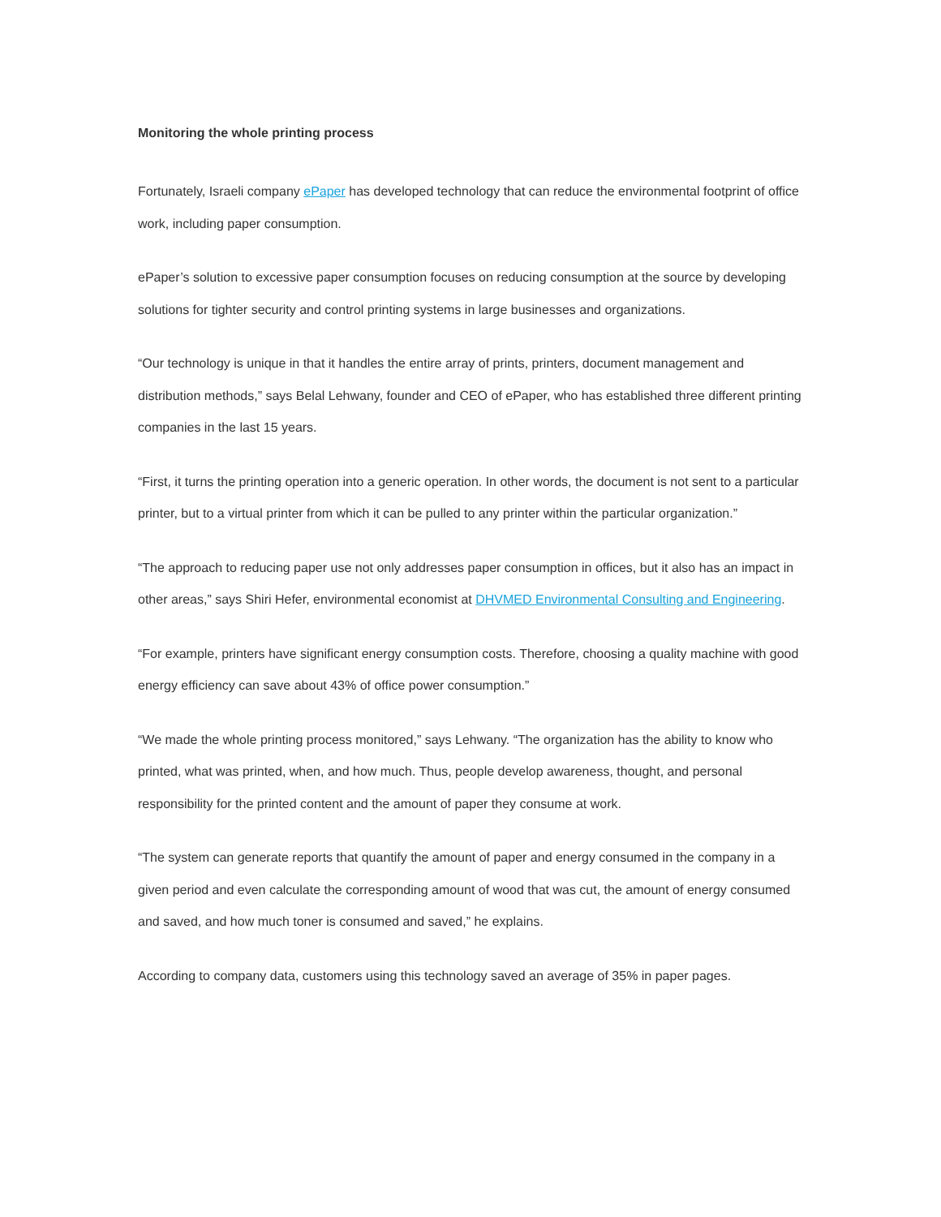Monitoring the whole printing process
Fortunately, Israeli company ePaper has developed technology that can reduce the environmental footprint of office work, including paper consumption.
ePaper’s solution to excessive paper consumption focuses on reducing consumption at the source by developing solutions for tighter security and control printing systems in large businesses and organizations.
“Our technology is unique in that it handles the entire array of prints, printers, document management and distribution methods,” says Belal Lehwany, founder and CEO of ePaper, who has established three different printing companies in the last 15 years.
“First, it turns the printing operation into a generic operation. In other words, the document is not sent to a particular printer, but to a virtual printer from which it can be pulled to any printer within the particular organization.”
“The approach to reducing paper use not only addresses paper consumption in offices, but it also has an impact in other areas,” says Shiri Hefer, environmental economist at DHVMED Environmental Consulting and Engineering.
“For example, printers have significant energy consumption costs. Therefore, choosing a quality machine with good energy efficiency can save about 43% of office power consumption.”
“We made the whole printing process monitored,” says Lehwany. “The organization has the ability to know who printed, what was printed, when, and how much. Thus, people develop awareness, thought, and personal responsibility for the printed content and the amount of paper they consume at work.
“The system can generate reports that quantify the amount of paper and energy consumed in the company in a given period and even calculate the corresponding amount of wood that was cut, the amount of energy consumed and saved, and how much toner is consumed and saved,” he explains.
According to company data, customers using this technology saved an average of 35% in paper pages.